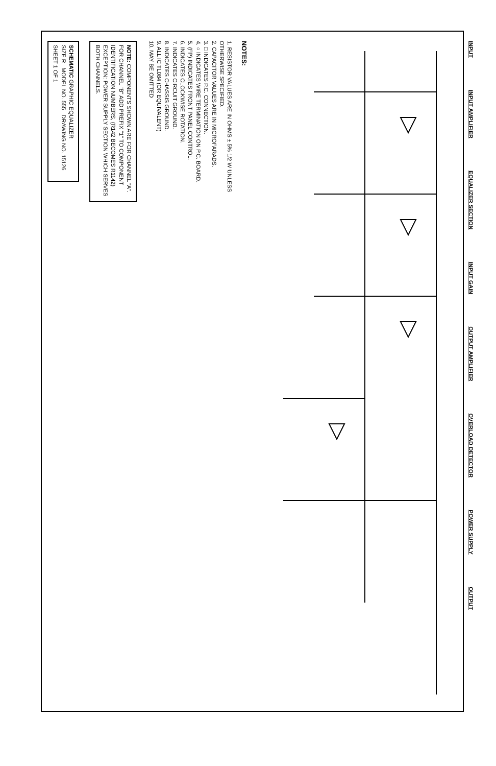INPUT INPUT AMPLIFIER EQUALIZER SECTION INPUT GAIN OUTPUT AMPLIFIER OVERLOAD DETECTOR POWER SUPPLY OUTPUT
NOTES:
1. RESISTOR VALUES ARE IN OHMS ± 5% 1/2 W UNLESS OTHERWISE SPECIFIED.
2. CAPACITOR VALUES ARE IN MICROFARADS.
3. □ INDICATES P.C. CONNECTION.
4. ○ INDICATES WIRE TERMINATION ON P.C. BOARD.
5. (FP) INDICATES FRONT PANEL CONTROL.
6. INDICATES CLOCKWISE ROTATION.
7. INDICATES CIRCUIT GROUND.
8. INDICATES CHASSIS GROUND.
9. ALL IC TL084 (OR EQUIVALENT)
10. MAY BE OMITTED
NOTE: COMPONENTS SHOWN ARE FOR CHANNEL "A". FOR CHANNEL "B" ADD PREFIX "1" TO COMPONENT IDENTIFICATION NUMBERS, (R142 BECOMES R1142) EXCEPTION: POWER SUPPLY SECTION WHICH SERVES BOTH CHANNELS.
SCHEMATIC GRAPHIC EQUALIZER
SIZE R MODEL NO. 555 DRAWING NO. 15126
SHEET 1 OF 1